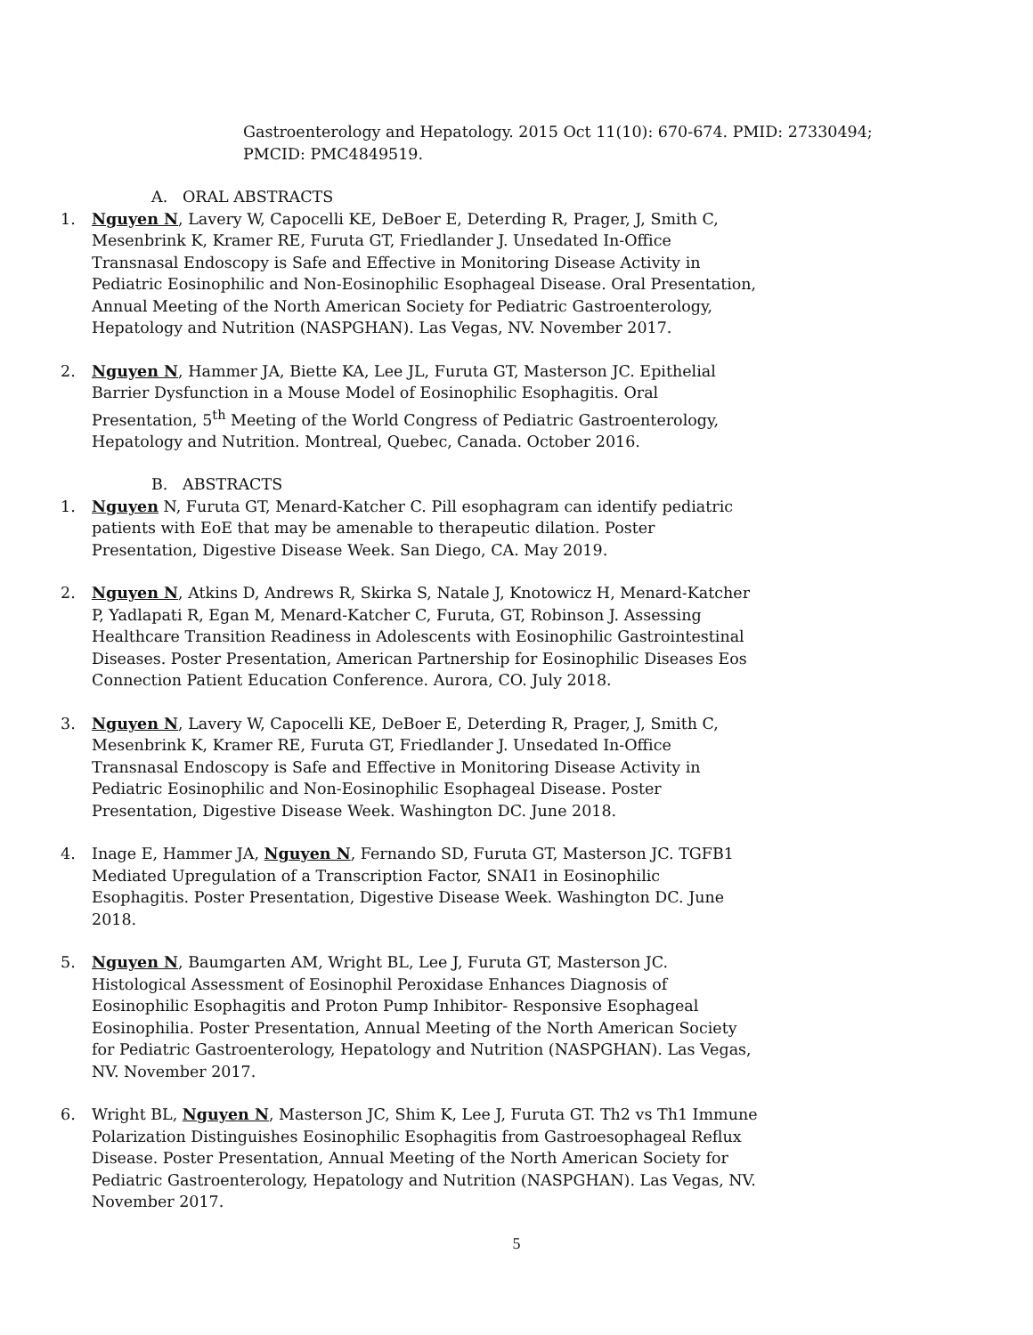Gastroenterology and Hepatology. 2015 Oct 11(10): 670-674. PMID: 27330494; PMCID: PMC4849519.
A. ORAL ABSTRACTS
1. Nguyen N, Lavery W, Capocelli KE, DeBoer E, Deterding R, Prager, J, Smith C, Mesenbrink K, Kramer RE, Furuta GT, Friedlander J. Unsedated In-Office Transnasal Endoscopy is Safe and Effective in Monitoring Disease Activity in Pediatric Eosinophilic and Non-Eosinophilic Esophageal Disease. Oral Presentation, Annual Meeting of the North American Society for Pediatric Gastroenterology, Hepatology and Nutrition (NASPGHAN). Las Vegas, NV. November 2017.
2. Nguyen N, Hammer JA, Biette KA, Lee JL, Furuta GT, Masterson JC. Epithelial Barrier Dysfunction in a Mouse Model of Eosinophilic Esophagitis. Oral Presentation, 5<sup>th</sup> Meeting of the World Congress of Pediatric Gastroenterology, Hepatology and Nutrition. Montreal, Quebec, Canada. October 2016.
B. ABSTRACTS
1. Nguyen N, Furuta GT, Menard-Katcher C. Pill esophagram can identify pediatric patients with EoE that may be amenable to therapeutic dilation. Poster Presentation, Digestive Disease Week. San Diego, CA. May 2019.
2. Nguyen N, Atkins D, Andrews R, Skirka S, Natale J, Knotowicz H, Menard-Katcher P, Yadlapati R, Egan M, Menard-Katcher C, Furuta, GT, Robinson J. Assessing Healthcare Transition Readiness in Adolescents with Eosinophilic Gastrointestinal Diseases. Poster Presentation, American Partnership for Eosinophilic Diseases Eos Connection Patient Education Conference. Aurora, CO. July 2018.
3. Nguyen N, Lavery W, Capocelli KE, DeBoer E, Deterding R, Prager, J, Smith C, Mesenbrink K, Kramer RE, Furuta GT, Friedlander J. Unsedated In-Office Transnasal Endoscopy is Safe and Effective in Monitoring Disease Activity in Pediatric Eosinophilic and Non-Eosinophilic Esophageal Disease. Poster Presentation, Digestive Disease Week. Washington DC. June 2018.
4. Inage E, Hammer JA, Nguyen N, Fernando SD, Furuta GT, Masterson JC. TGFB1 Mediated Upregulation of a Transcription Factor, SNAI1 in Eosinophilic Esophagitis. Poster Presentation, Digestive Disease Week. Washington DC. June 2018.
5. Nguyen N, Baumgarten AM, Wright BL, Lee J, Furuta GT, Masterson JC. Histological Assessment of Eosinophil Peroxidase Enhances Diagnosis of Eosinophilic Esophagitis and Proton Pump Inhibitor- Responsive Esophageal Eosinophilia. Poster Presentation, Annual Meeting of the North American Society for Pediatric Gastroenterology, Hepatology and Nutrition (NASPGHAN). Las Vegas, NV. November 2017.
6. Wright BL, Nguyen N, Masterson JC, Shim K, Lee J, Furuta GT. Th2 vs Th1 Immune Polarization Distinguishes Eosinophilic Esophagitis from Gastroesophageal Reflux Disease. Poster Presentation, Annual Meeting of the North American Society for Pediatric Gastroenterology, Hepatology and Nutrition (NASPGHAN). Las Vegas, NV. November 2017.
5